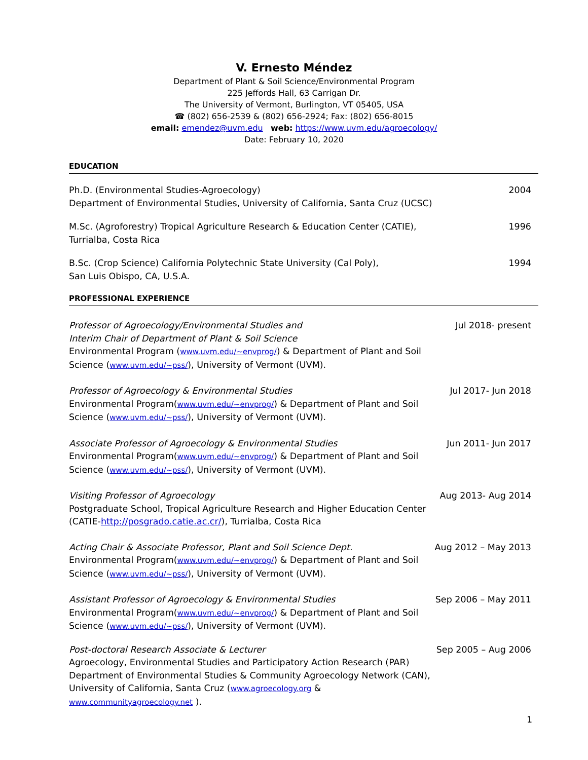V. Ernesto Méndez
Department of Plant & Soil Science/Environmental Program
225 Jeffords Hall, 63 Carrigan Dr.
The University of Vermont, Burlington, VT 05405, USA
☎ (802) 656-2539 & (802) 656-2924; Fax: (802) 656-8015
email: emendez@uvm.edu web: https://www.uvm.edu/agroecology/
Date: February 10, 2020
EDUCATION
Ph.D. (Environmental Studies-Agroecology)
Department of Environmental Studies, University of California, Santa Cruz (UCSC)
2004
M.Sc. (Agroforestry) Tropical Agriculture Research & Education Center (CATIE), Turrialba, Costa Rica
1996
B.Sc. (Crop Science) California Polytechnic State University (Cal Poly), San Luis Obispo, CA, U.S.A.
1994
PROFESSIONAL EXPERIENCE
Professor of Agroecology/Environmental Studies and
Interim Chair of Department of Plant & Soil Science
Environmental Program (www.uvm.edu/~envprog/) & Department of Plant and Soil Science (www.uvm.edu/~pss/), University of Vermont (UVM).
Jul 2018- present
Professor of Agroecology & Environmental Studies
Environmental Program(www.uvm.edu/~envprog/) & Department of Plant and Soil Science (www.uvm.edu/~pss/), University of Vermont (UVM).
Jul 2017- Jun 2018
Associate Professor of Agroecology & Environmental Studies
Environmental Program(www.uvm.edu/~envprog/) & Department of Plant and Soil Science (www.uvm.edu/~pss/), University of Vermont (UVM).
Jun 2011- Jun 2017
Visiting Professor of Agroecology
Postgraduate School, Tropical Agriculture Research and Higher Education Center (CATIE-http://posgrado.catie.ac.cr/), Turrialba, Costa Rica
Aug 2013- Aug 2014
Acting Chair & Associate Professor, Plant and Soil Science Dept.
Environmental Program(www.uvm.edu/~envprog/) & Department of Plant and Soil Science (www.uvm.edu/~pss/), University of Vermont (UVM).
Aug 2012 – May 2013
Assistant Professor of Agroecology & Environmental Studies
Environmental Program(www.uvm.edu/~envprog/) & Department of Plant and Soil Science (www.uvm.edu/~pss/), University of Vermont (UVM).
Sep 2006 – May 2011
Post-doctoral Research Associate & Lecturer
Agroecology, Environmental Studies and Participatory Action Research (PAR)
Department of Environmental Studies & Community Agroecology Network (CAN), University of California, Santa Cruz (www.agroecology.org & www.communityagroecology.net ).
Sep 2005 – Aug 2006
1